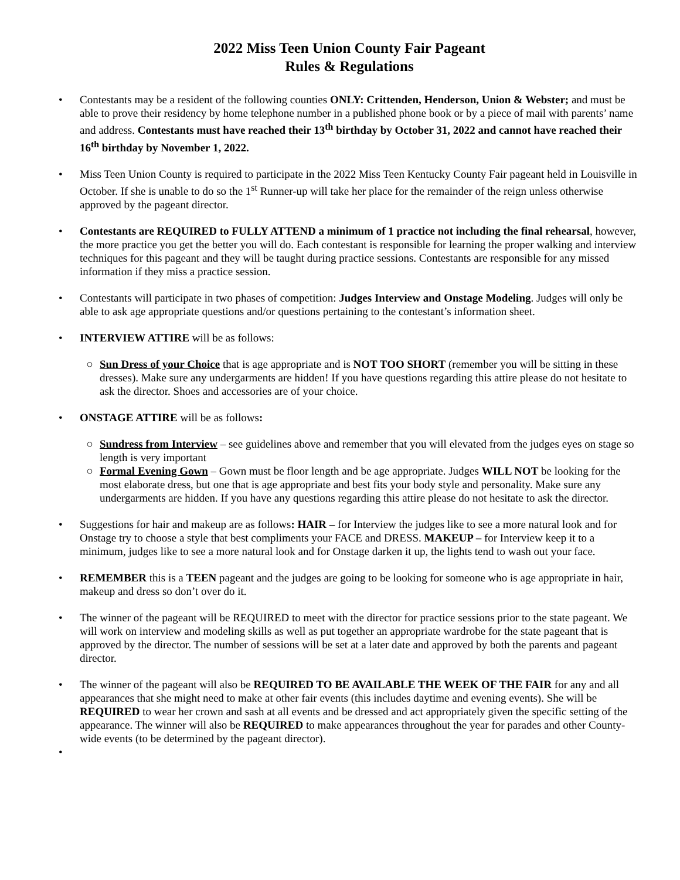2022 Miss Teen Union County Fair Pageant
Rules & Regulations
• Contestants may be a resident of the following counties ONLY: Crittenden, Henderson, Union & Webster; and must be able to prove their residency by home telephone number in a published phone book or by a piece of mail with parents’ name and address. Contestants must have reached their 13<sup>th</sup> birthday by October 31, 2022 and cannot have reached their 16<sup>th</sup> birthday by November 1, 2022.
• Miss Teen Union County is required to participate in the 2022 Miss Teen Kentucky County Fair pageant held in Louisville in October. If she is unable to do so the 1<sup>st</sup> Runner-up will take her place for the remainder of the reign unless otherwise approved by the pageant director.
• Contestants are REQUIRED to FULLY ATTEND a minimum of 1 practice not including the final rehearsal, however, the more practice you get the better you will do. Each contestant is responsible for learning the proper walking and interview techniques for this pageant and they will be taught during practice sessions. Contestants are responsible for any missed information if they miss a practice session.
• Contestants will participate in two phases of competition: Judges Interview and Onstage Modeling. Judges will only be able to ask age appropriate questions and/or questions pertaining to the contestant’s information sheet.
• INTERVIEW ATTIRE will be as follows:
○ Sun Dress of your Choice that is age appropriate and is NOT TOO SHORT (remember you will be sitting in these dresses). Make sure any undergarments are hidden! If you have questions regarding this attire please do not hesitate to ask the director. Shoes and accessories are of your choice.
• ONSTAGE ATTIRE will be as follows:
○ Sundress from Interview – see guidelines above and remember that you will elevated from the judges eyes on stage so length is very important
○ Formal Evening Gown – Gown must be floor length and be age appropriate. Judges WILL NOT be looking for the most elaborate dress, but one that is age appropriate and best fits your body style and personality. Make sure any undergarments are hidden. If you have any questions regarding this attire please do not hesitate to ask the director.
• Suggestions for hair and makeup are as follows: HAIR – for Interview the judges like to see a more natural look and for Onstage try to choose a style that best compliments your FACE and DRESS. MAKEUP – for Interview keep it to a minimum, judges like to see a more natural look and for Onstage darken it up, the lights tend to wash out your face.
• REMEMBER this is a TEEN pageant and the judges are going to be looking for someone who is age appropriate in hair, makeup and dress so don’t over do it.
• The winner of the pageant will be REQUIRED to meet with the director for practice sessions prior to the state pageant. We will work on interview and modeling skills as well as put together an appropriate wardrobe for the state pageant that is approved by the director. The number of sessions will be set at a later date and approved by both the parents and pageant director.
• The winner of the pageant will also be REQUIRED TO BE AVAILABLE THE WEEK OF THE FAIR for any and all appearances that she might need to make at other fair events (this includes daytime and evening events). She will be REQUIRED to wear her crown and sash at all events and be dressed and act appropriately given the specific setting of the appearance. The winner will also be REQUIRED to make appearances throughout the year for parades and other County-wide events (to be determined by the pageant director).
•